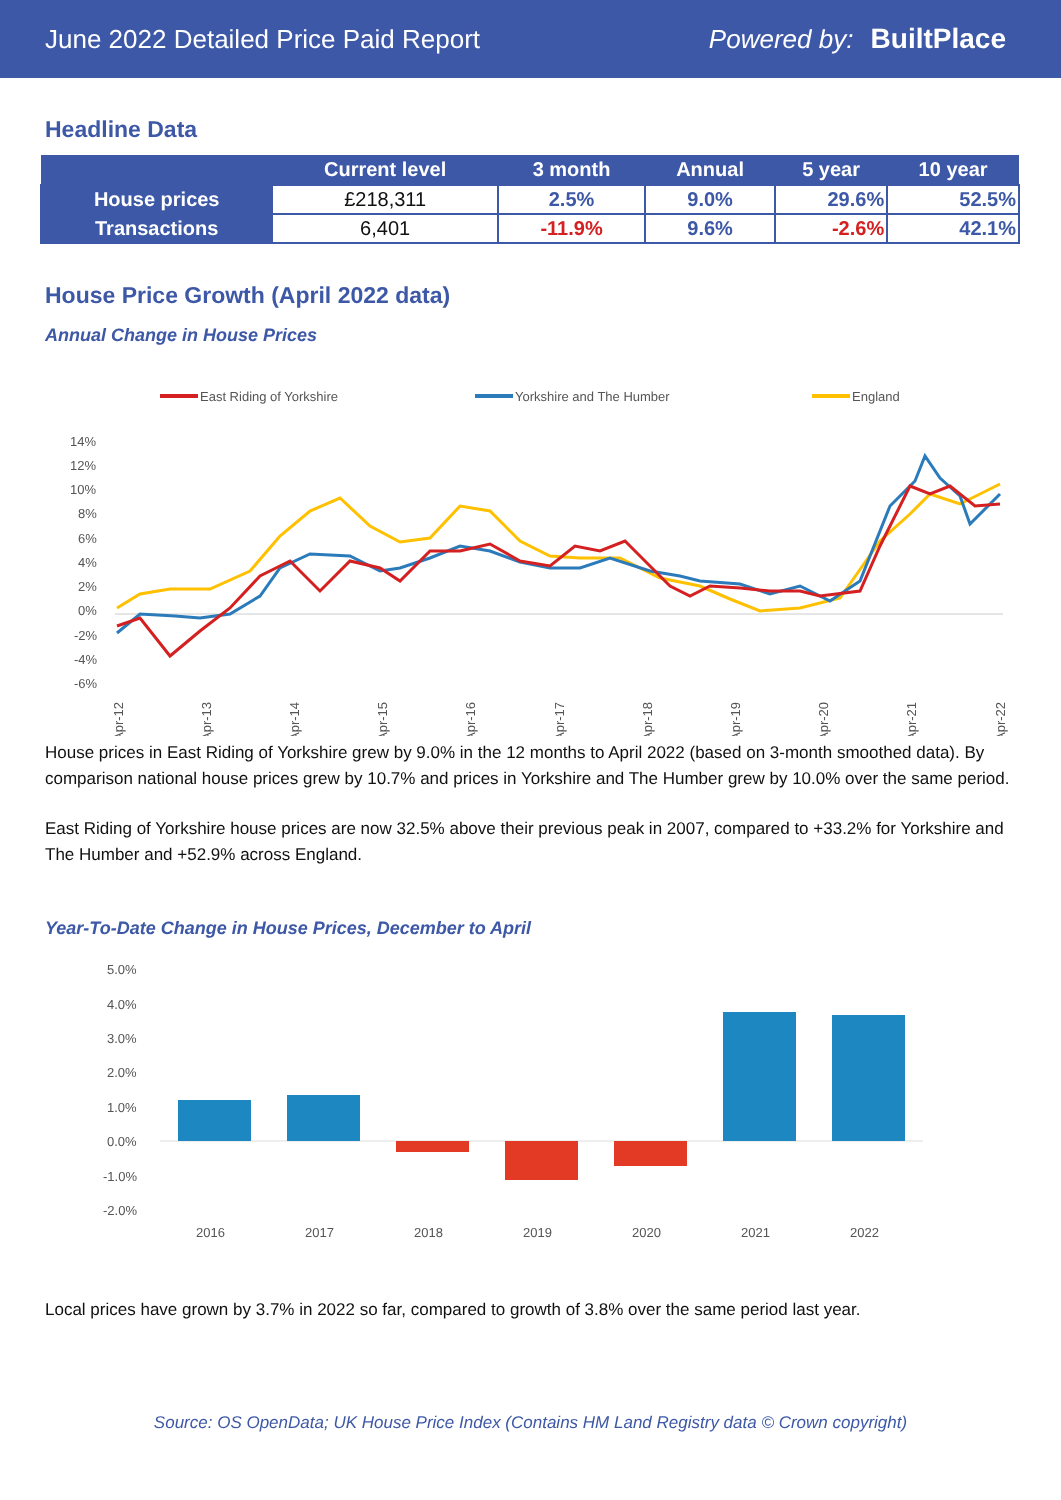June 2022 Detailed Price Paid Report Powered by: BuiltPlace
Headline Data
| | Current level | 3 month | Annual | 5 year | 10 year |
| --- | --- | --- | --- | --- | --- |
| House prices | £218,311 | 2.5% | 9.0% | 29.6% | 52.5% |
| Transactions | 6,401 | -11.9% | 9.6% | -2.6% | 42.1% |
House Price Growth (April 2022 data)
Annual Change in House Prices
East Riding of Yorkshire
Yorkshire and The Humber
England
14%
12%
10%
8%
6%
4%
2%
0%
-2%
-4%
-6%
Apr-12
Apr-13
Apr-14
Apr-15
Apr-16
Apr-17
Apr-18
Apr-19
Apr-20
Apr-21
Apr-22
House prices in East Riding of Yorkshire grew by 9.0% in the 12 months to April 2022 (based on 3-month smoothed data). By comparison national house prices grew by 10.7% and prices in Yorkshire and The Humber grew by 10.0% over the same period.
East Riding of Yorkshire house prices are now 32.5% above their previous peak in 2007, compared to +33.2% for Yorkshire and The Humber and +52.9% across England.
Year-To-Date Change in House Prices, December to April
5.0%
4.0%
3.0%
2.0%
1.0%
0.0%
-1.0%
-2.0%
2016
2017
2018
2019
2020
2021
2022
Local prices have grown by 3.7% in 2022 so far, compared to growth of 3.8% over the same period last year.
Source: OS OpenData; UK House Price Index (Contains HM Land Registry data © Crown copyright)